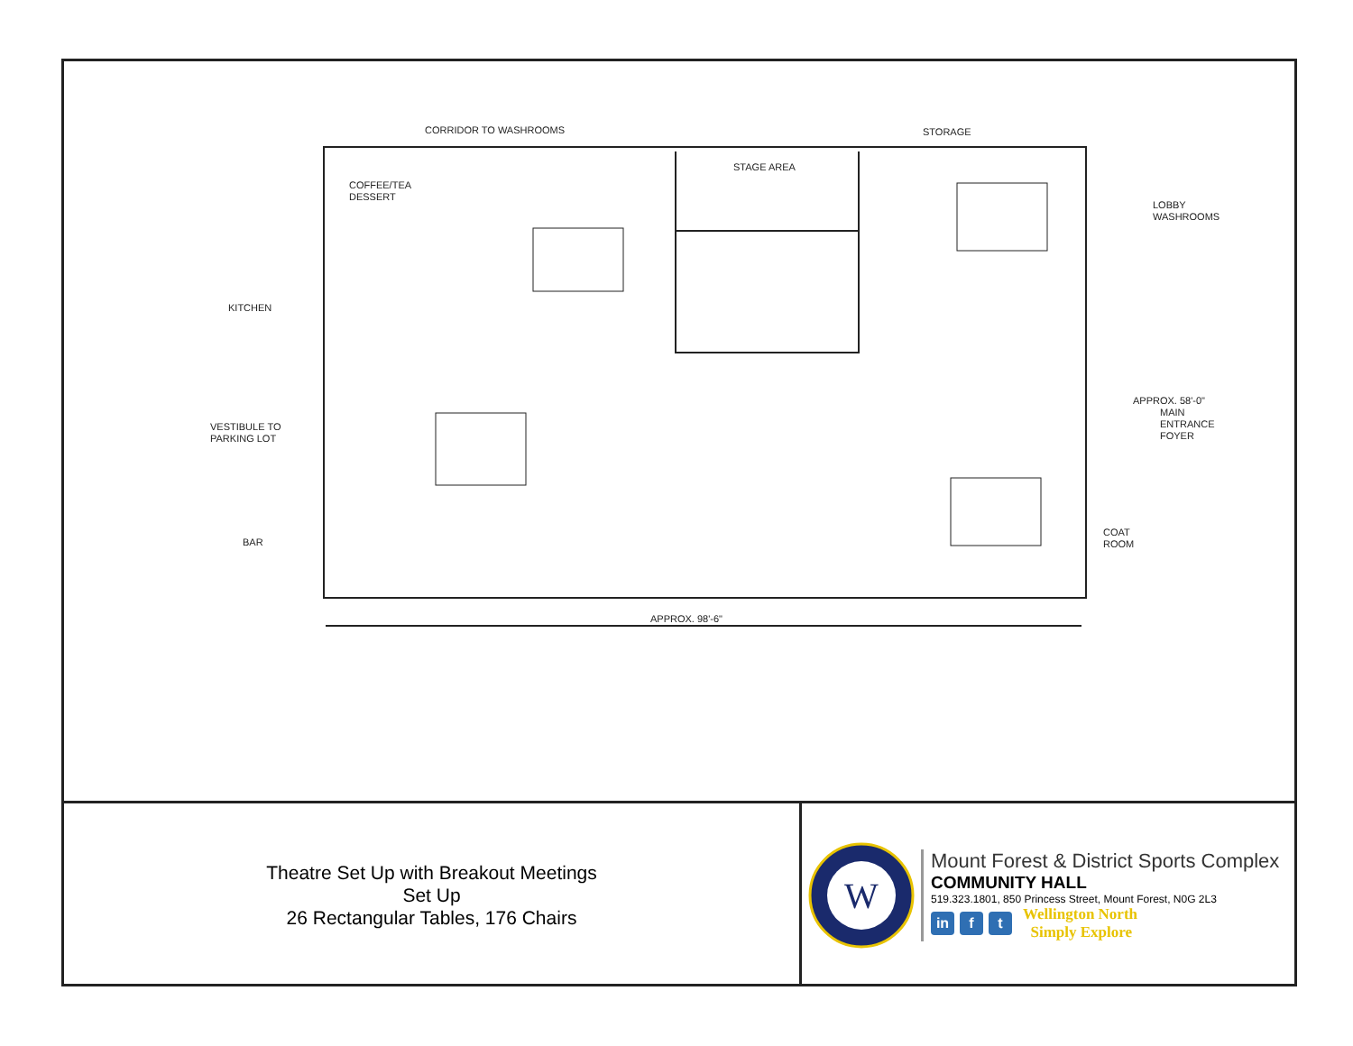CORRIDOR TO WASHROOMS STORAGE
STAGE AREA
COFFEE/TEA
DESSERT
LOBBY
WASHROOMS
KITCHEN
MAIN
ENTRANCE
FOYER
APPROX. 58'-0"
VESTIBULE TO
PARKING LOT
COAT
ROOM
BAR
APPROX. 98'-6"
Theatre Set Up with Breakout Meetings
Set Up
26 Rectangular Tables, 176 Chairs
W
Mount Forest & District Sports Complex
COMMUNITY HALL
519.323.1801, 850 Princess Street, Mount Forest, N0G 2L3
in f t
Wellington North
Simply Explore